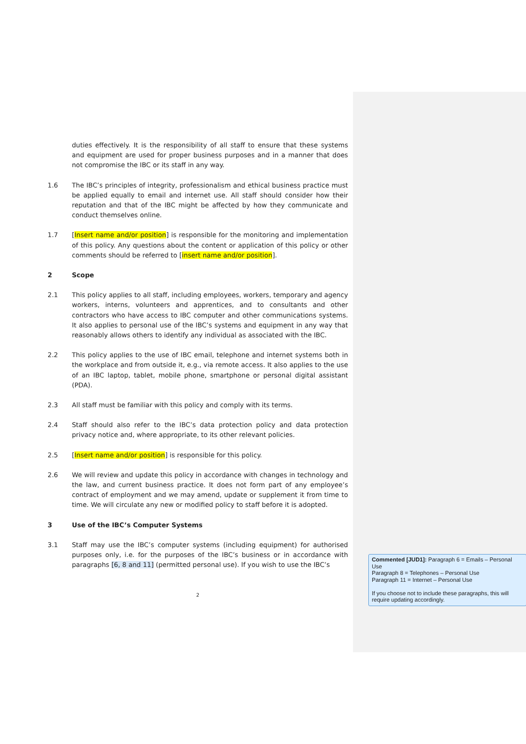duties effectively. It is the responsibility of all staff to ensure that these systems and equipment are used for proper business purposes and in a manner that does not compromise the IBC or its staff in any way.
1.6 The IBC’s principles of integrity, professionalism and ethical business practice must be applied equally to email and internet use. All staff should consider how their reputation and that of the IBC might be affected by how they communicate and conduct themselves online.
1.7 [Insert name and/or position] is responsible for the monitoring and implementation of this policy. Any questions about the content or application of this policy or other comments should be referred to [insert name and/or position].
2 Scope
2.1 This policy applies to all staff, including employees, workers, temporary and agency workers, interns, volunteers and apprentices, and to consultants and other contractors who have access to IBC computer and other communications systems. It also applies to personal use of the IBC’s systems and equipment in any way that reasonably allows others to identify any individual as associated with the IBC.
2.2 This policy applies to the use of IBC email, telephone and internet systems both in the workplace and from outside it, e.g., via remote access. It also applies to the use of an IBC laptop, tablet, mobile phone, smartphone or personal digital assistant (PDA).
2.3 All staff must be familiar with this policy and comply with its terms.
2.4 Staff should also refer to the IBC’s data protection policy and data protection privacy notice and, where appropriate, to its other relevant policies.
2.5 [Insert name and/or position] is responsible for this policy.
2.6 We will review and update this policy in accordance with changes in technology and the law, and current business practice. It does not form part of any employee’s contract of employment and we may amend, update or supplement it from time to time. We will circulate any new or modified policy to staff before it is adopted.
3 Use of the IBC’s Computer Systems
3.1 Staff may use the IBC’s computer systems (including equipment) for authorised purposes only, i.e. for the purposes of the IBC’s business or in accordance with paragraphs [6, 8 and 11] (permitted personal use). If you wish to use the IBC’s
2
Commented [JUD1]: Paragraph 6 = Emails – Personal Use
Paragraph 8 = Telephones – Personal Use
Paragraph 11 = Internet – Personal Use
If you choose not to include these paragraphs, this will require updating accordingly.